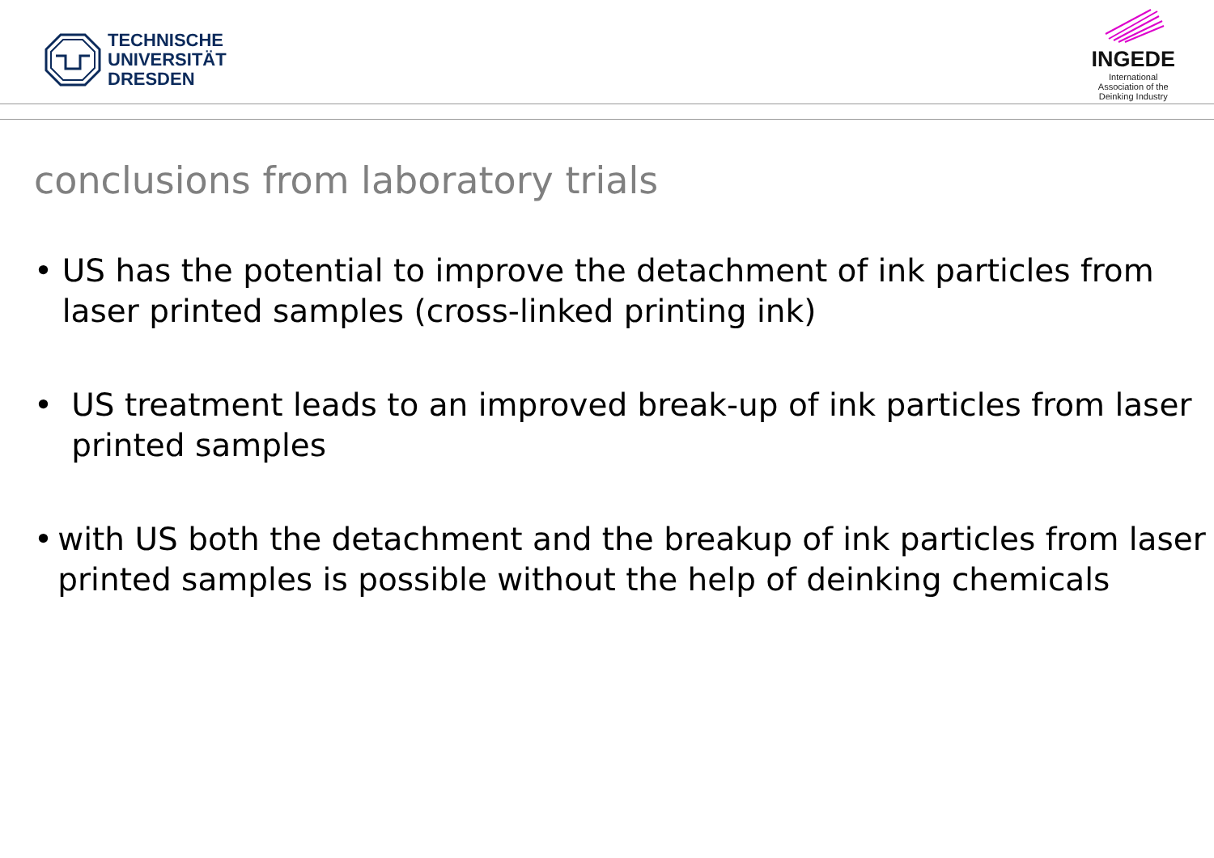TECHNISCHE
UNIVERSITÄT
DRESDEN
INGEDE
International
Association of the
Deinking Industry
conclusions from laboratory trials
• US has the potential to improve the detachment of ink particles from laser printed samples (cross-linked printing ink)
• US treatment leads to an improved break-up of ink particles from laser printed samples
• with US both the detachment and the breakup of ink particles from laser printed samples is possible without the help of deinking chemicals